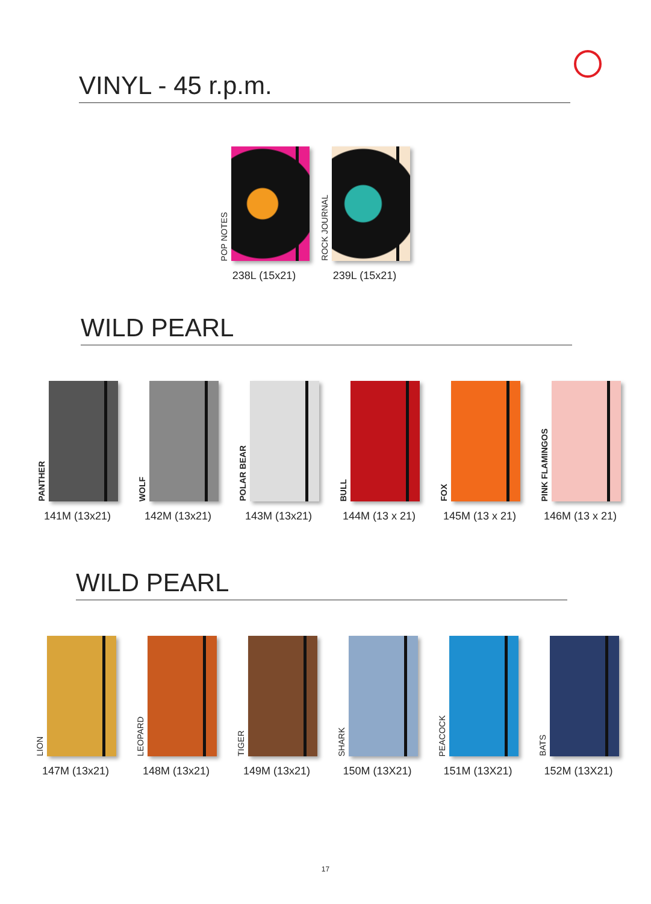VINYL - 45 r.p.m.
POP NOTES
238L (15x21)
ROCK JOURNAL
239L (15x21)
WILD PEARL
PANTHER
141M (13x21)
WOLF
142M (13x21)
POLAR BEAR
143M (13x21)
BULL
144M (13 x 21)
FOX
145M (13 x 21)
PINK FLAMINGOS
146M (13 x 21)
WILD PEARL
LION
147M (13x21)
LEOPARD
148M (13x21)
TIGER
149M (13x21)
SHARK
150M (13X21)
PEACOCK
151M (13X21)
BATS
152M (13X21)
17